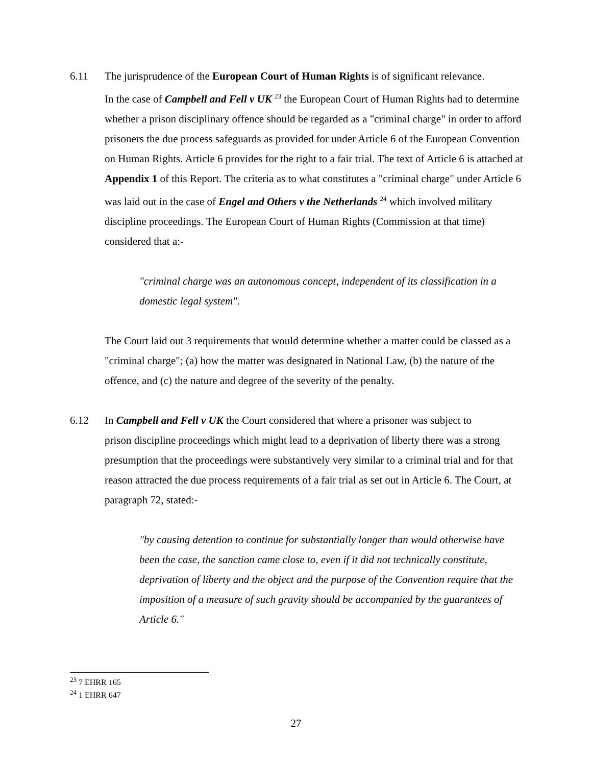6.11 The jurisprudence of the European Court of Human Rights is of significant relevance.
In the case of Campbell and Fell v UK <sup>23</sup> the European Court of Human Rights had to determine whether a prison disciplinary offence should be regarded as a "criminal charge" in order to afford prisoners the due process safeguards as provided for under Article 6 of the European Convention on Human Rights. Article 6 provides for the right to a fair trial. The text of Article 6 is attached at Appendix 1 of this Report. The criteria as to what constitutes a "criminal charge" under Article 6 was laid out in the case of Engel and Others v the Netherlands <sup>24</sup> which involved military discipline proceedings. The European Court of Human Rights (Commission at that time) considered that a:-
"criminal charge was an autonomous concept, independent of its classification in a domestic legal system".
The Court laid out 3 requirements that would determine whether a matter could be classed as a "criminal charge"; (a) how the matter was designated in National Law, (b) the nature of the offence, and (c) the nature and degree of the severity of the penalty.
6.12 In Campbell and Fell v UK the Court considered that where a prisoner was subject to
prison discipline proceedings which might lead to a deprivation of liberty there was a strong presumption that the proceedings were substantively very similar to a criminal trial and for that reason attracted the due process requirements of a fair trial as set out in Article 6. The Court, at paragraph 72, stated:-
"by causing detention to continue for substantially longer than would otherwise have been the case, the sanction came close to, even if it did not technically constitute, deprivation of liberty and the object and the purpose of the Convention require that the imposition of a measure of such gravity should be accompanied by the guarantees of Article 6."
<sup>23</sup> 7 EHRR 165
<sup>24</sup> 1 EHRR 647
27